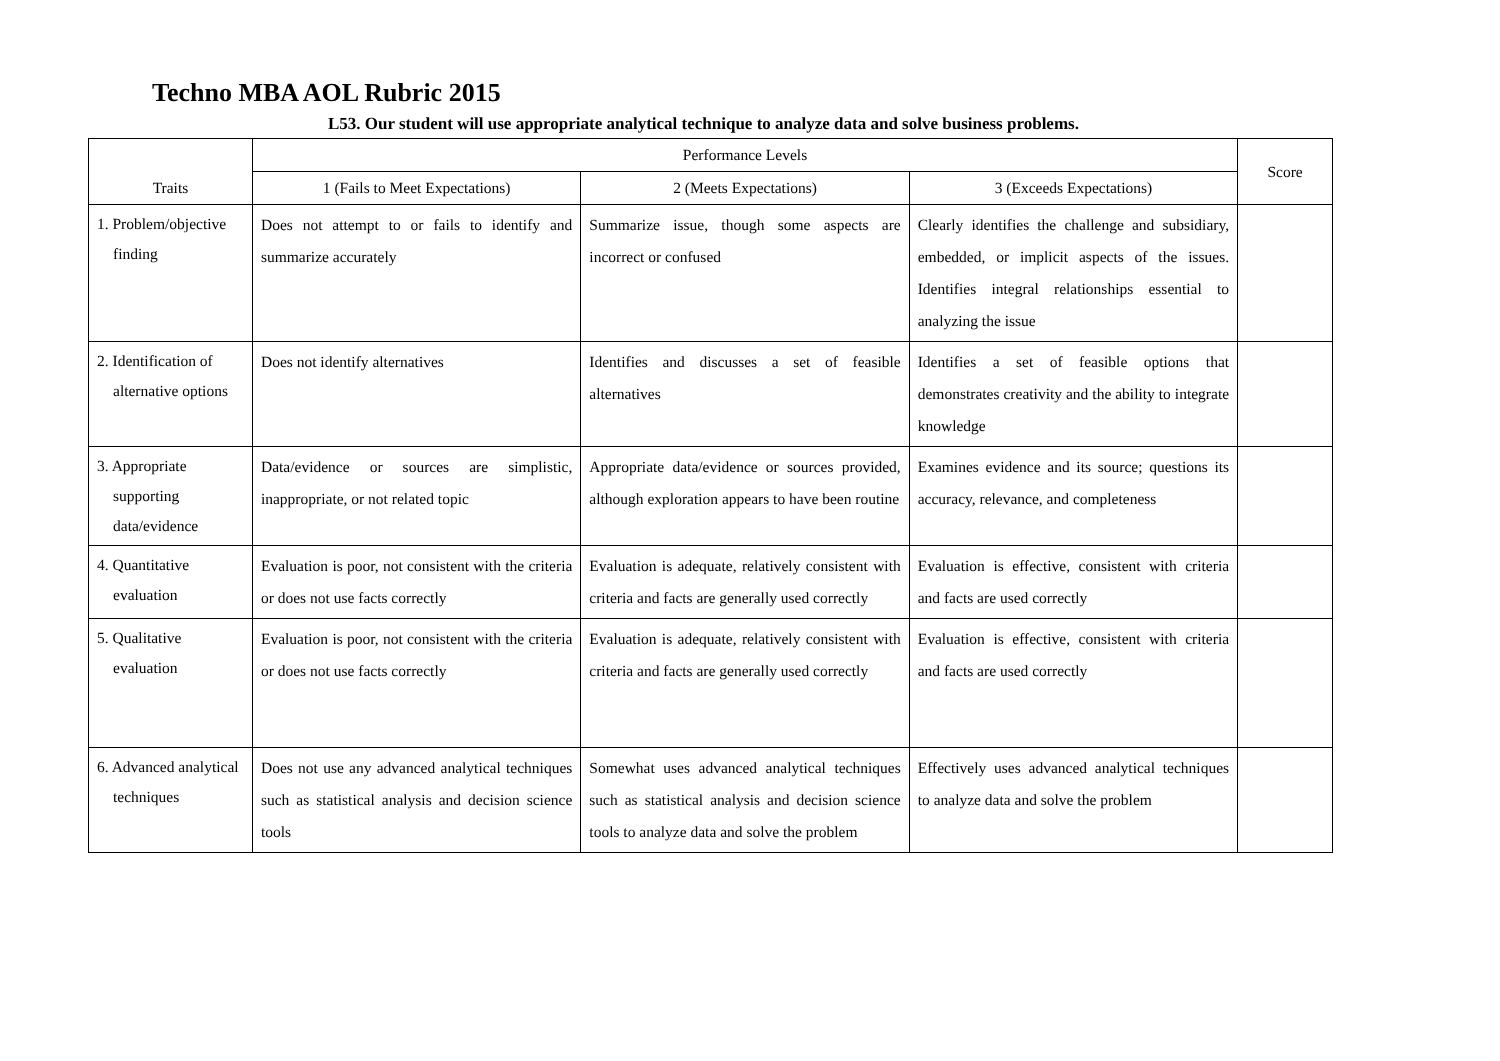Techno MBA AOL Rubric 2015
L53. Our student will use appropriate analytical technique to analyze data and solve business problems.
| Traits | Performance Levels | | | Score |
| --- | --- | --- | --- | --- |
| | 1 (Fails to Meet Expectations) | 2 (Meets Expectations) | 3 (Exceeds Expectations) | |
| 1. Problem/objective finding | Does not attempt to or fails to identify and summarize accurately | Summarize issue, though some aspects are incorrect or confused | Clearly identifies the challenge and subsidiary, embedded, or implicit aspects of the issues. Identifies integral relationships essential to analyzing the issue | |
| 2. Identification of alternative options | Does not identify alternatives | Identifies and discusses a set of feasible alternatives | Identifies a set of feasible options that demonstrates creativity and the ability to integrate knowledge | |
| 3. Appropriate supporting data/evidence | Data/evidence or sources are simplistic, inappropriate, or not related topic | Appropriate data/evidence or sources provided, although exploration appears to have been routine | Examines evidence and its source; questions its accuracy, relevance, and completeness | |
| 4. Quantitative evaluation | Evaluation is poor, not consistent with the criteria or does not use facts correctly | Evaluation is adequate, relatively consistent with criteria and facts are generally used correctly | Evaluation is effective, consistent with criteria and facts are used correctly | |
| 5. Qualitative evaluation | Evaluation is poor, not consistent with the criteria or does not use facts correctly | Evaluation is adequate, relatively consistent with criteria and facts are generally used correctly | Evaluation is effective, consistent with criteria and facts are used correctly | |
| 6. Advanced analytical techniques | Does not use any advanced analytical techniques such as statistical analysis and decision science tools | Somewhat uses advanced analytical techniques such as statistical analysis and decision science tools to analyze data and solve the problem | Effectively uses advanced analytical techniques to analyze data and solve the problem | |